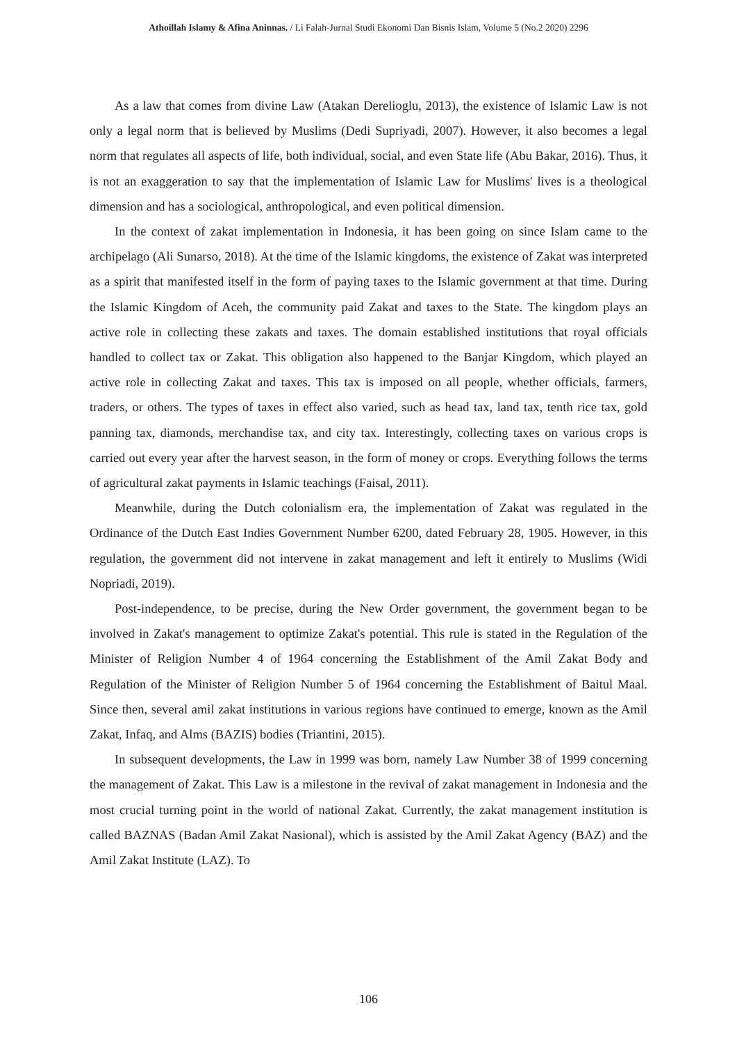Athoillah Islamy & Afina Aninnas. / Li Falah-Jurnal Studi Ekonomi Dan Bisnis Islam, Volume 5 (No.2 2020) 2296
As a law that comes from divine Law (Atakan Derelioglu, 2013), the existence of Islamic Law is not only a legal norm that is believed by Muslims (Dedi Supriyadi, 2007). However, it also becomes a legal norm that regulates all aspects of life, both individual, social, and even State life (Abu Bakar, 2016). Thus, it is not an exaggeration to say that the implementation of Islamic Law for Muslims' lives is a theological dimension and has a sociological, anthropological, and even political dimension.
In the context of zakat implementation in Indonesia, it has been going on since Islam came to the archipelago (Ali Sunarso, 2018). At the time of the Islamic kingdoms, the existence of Zakat was interpreted as a spirit that manifested itself in the form of paying taxes to the Islamic government at that time. During the Islamic Kingdom of Aceh, the community paid Zakat and taxes to the State. The kingdom plays an active role in collecting these zakats and taxes. The domain established institutions that royal officials handled to collect tax or Zakat. This obligation also happened to the Banjar Kingdom, which played an active role in collecting Zakat and taxes. This tax is imposed on all people, whether officials, farmers, traders, or others. The types of taxes in effect also varied, such as head tax, land tax, tenth rice tax, gold panning tax, diamonds, merchandise tax, and city tax. Interestingly, collecting taxes on various crops is carried out every year after the harvest season, in the form of money or crops. Everything follows the terms of agricultural zakat payments in Islamic teachings (Faisal, 2011).
Meanwhile, during the Dutch colonialism era, the implementation of Zakat was regulated in the Ordinance of the Dutch East Indies Government Number 6200, dated February 28, 1905. However, in this regulation, the government did not intervene in zakat management and left it entirely to Muslims (Widi Nopriadi, 2019).
Post-independence, to be precise, during the New Order government, the government began to be involved in Zakat's management to optimize Zakat's potential. This rule is stated in the Regulation of the Minister of Religion Number 4 of 1964 concerning the Establishment of the Amil Zakat Body and Regulation of the Minister of Religion Number 5 of 1964 concerning the Establishment of Baitul Maal. Since then, several amil zakat institutions in various regions have continued to emerge, known as the Amil Zakat, Infaq, and Alms (BAZIS) bodies (Triantini, 2015).
In subsequent developments, the Law in 1999 was born, namely Law Number 38 of 1999 concerning the management of Zakat. This Law is a milestone in the revival of zakat management in Indonesia and the most crucial turning point in the world of national Zakat. Currently, the zakat management institution is called BAZNAS (Badan Amil Zakat Nasional), which is assisted by the Amil Zakat Agency (BAZ) and the Amil Zakat Institute (LAZ). To
106